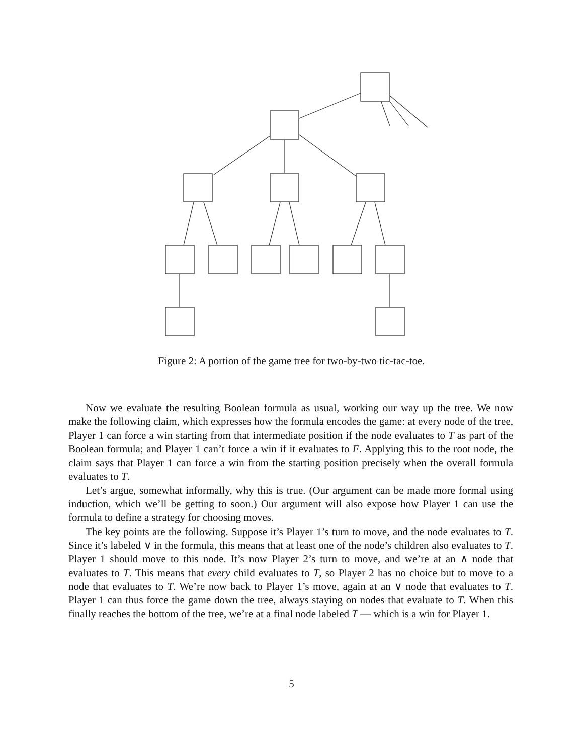Figure 2: A portion of the game tree for two-by-two tic-tac-toe.
Now we evaluate the resulting Boolean formula as usual, working our way up the tree. We now make the following claim, which expresses how the formula encodes the game: at every node of the tree, Player 1 can force a win starting from that intermediate position if the node evaluates to T as part of the Boolean formula; and Player 1 can’t force a win if it evaluates to F. Applying this to the root node, the claim says that Player 1 can force a win from the starting position precisely when the overall formula evaluates to T.
Let’s argue, somewhat informally, why this is true. (Our argument can be made more formal using induction, which we’ll be getting to soon.) Our argument will also expose how Player 1 can use the formula to define a strategy for choosing moves.
The key points are the following. Suppose it’s Player 1’s turn to move, and the node evaluates to T. Since it’s labeled ∨ in the formula, this means that at least one of the node’s children also evaluates to T. Player 1 should move to this node. It’s now Player 2’s turn to move, and we’re at an ∧ node that evaluates to T. This means that every child evaluates to T, so Player 2 has no choice but to move to a node that evaluates to T. We’re now back to Player 1’s move, again at an ∨ node that evaluates to T. Player 1 can thus force the game down the tree, always staying on nodes that evaluate to T. When this finally reaches the bottom of the tree, we’re at a final node labeled T — which is a win for Player 1.
5